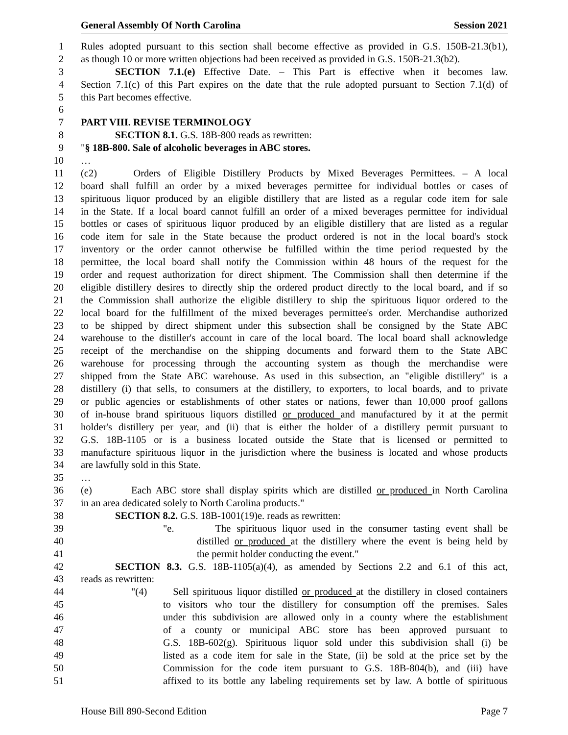General Assembly Of North Carolina Session 2021
1 Rules adopted pursuant to this section shall become effective as provided in G.S. 150B-21.3(b1),
2 as though 10 or more written objections had been received as provided in G.S. 150B-21.3(b2).
3 SECTION 7.1.(e) Effective Date. – This Part is effective when it becomes law.
4 Section 7.1(c) of this Part expires on the date that the rule adopted pursuant to Section 7.1(d) of
5 this Part becomes effective.
6
7 PART VIII. REVISE TERMINOLOGY
8 SECTION 8.1. G.S. 18B-800 reads as rewritten:
9 "§ 18B-800. Sale of alcoholic beverages in ABC stores.
10 …
11 (c2) Orders of Eligible Distillery Products by Mixed Beverages Permittees. – A local
12 board shall fulfill an order by a mixed beverages permittee for individual bottles or cases of
13 spirituous liquor produced by an eligible distillery that are listed as a regular code item for sale
14 in the State. If a local board cannot fulfill an order of a mixed beverages permittee for individual
15 bottles or cases of spirituous liquor produced by an eligible distillery that are listed as a regular
16 code item for sale in the State because the product ordered is not in the local board's stock
17 inventory or the order cannot otherwise be fulfilled within the time period requested by the
18 permittee, the local board shall notify the Commission within 48 hours of the request for the
19 order and request authorization for direct shipment. The Commission shall then determine if the
20 eligible distillery desires to directly ship the ordered product directly to the local board, and if so
21 the Commission shall authorize the eligible distillery to ship the spirituous liquor ordered to the
22 local board for the fulfillment of the mixed beverages permittee's order. Merchandise authorized
23 to be shipped by direct shipment under this subsection shall be consigned by the State ABC
24 warehouse to the distiller's account in care of the local board. The local board shall acknowledge
25 receipt of the merchandise on the shipping documents and forward them to the State ABC
26 warehouse for processing through the accounting system as though the merchandise were
27 shipped from the State ABC warehouse. As used in this subsection, an "eligible distillery" is a
28 distillery (i) that sells, to consumers at the distillery, to exporters, to local boards, and to private
29 or public agencies or establishments of other states or nations, fewer than 10,000 proof gallons
30 of in-house brand spirituous liquors distilled or produced and manufactured by it at the permit
31 holder's distillery per year, and (ii) that is either the holder of a distillery permit pursuant to
32 G.S. 18B-1105 or is a business located outside the State that is licensed or permitted to
33 manufacture spirituous liquor in the jurisdiction where the business is located and whose products
34 are lawfully sold in this State.
35 …
36 (e) Each ABC store shall display spirits which are distilled or produced in North Carolina
37 in an area dedicated solely to North Carolina products."
38 SECTION 8.2. G.S. 18B-1001(19)e. reads as rewritten:
39 "e. The spirituous liquor used in the consumer tasting event shall be
40 distilled or produced at the distillery where the event is being held by
41 the permit holder conducting the event."
42 SECTION 8.3. G.S. 18B-1105(a)(4), as amended by Sections 2.2 and 6.1 of this act,
43 reads as rewritten:
44 "(4) Sell spirituous liquor distilled or produced at the distillery in closed containers
45 to visitors who tour the distillery for consumption off the premises. Sales
46 under this subdivision are allowed only in a county where the establishment
47 of a county or municipal ABC store has been approved pursuant to
48 G.S. 18B-602(g). Spirituous liquor sold under this subdivision shall (i) be
49 listed as a code item for sale in the State, (ii) be sold at the price set by the
50 Commission for the code item pursuant to G.S. 18B-804(b), and (iii) have
51 affixed to its bottle any labeling requirements set by law. A bottle of spirituous
House Bill 890-Second Edition Page 7